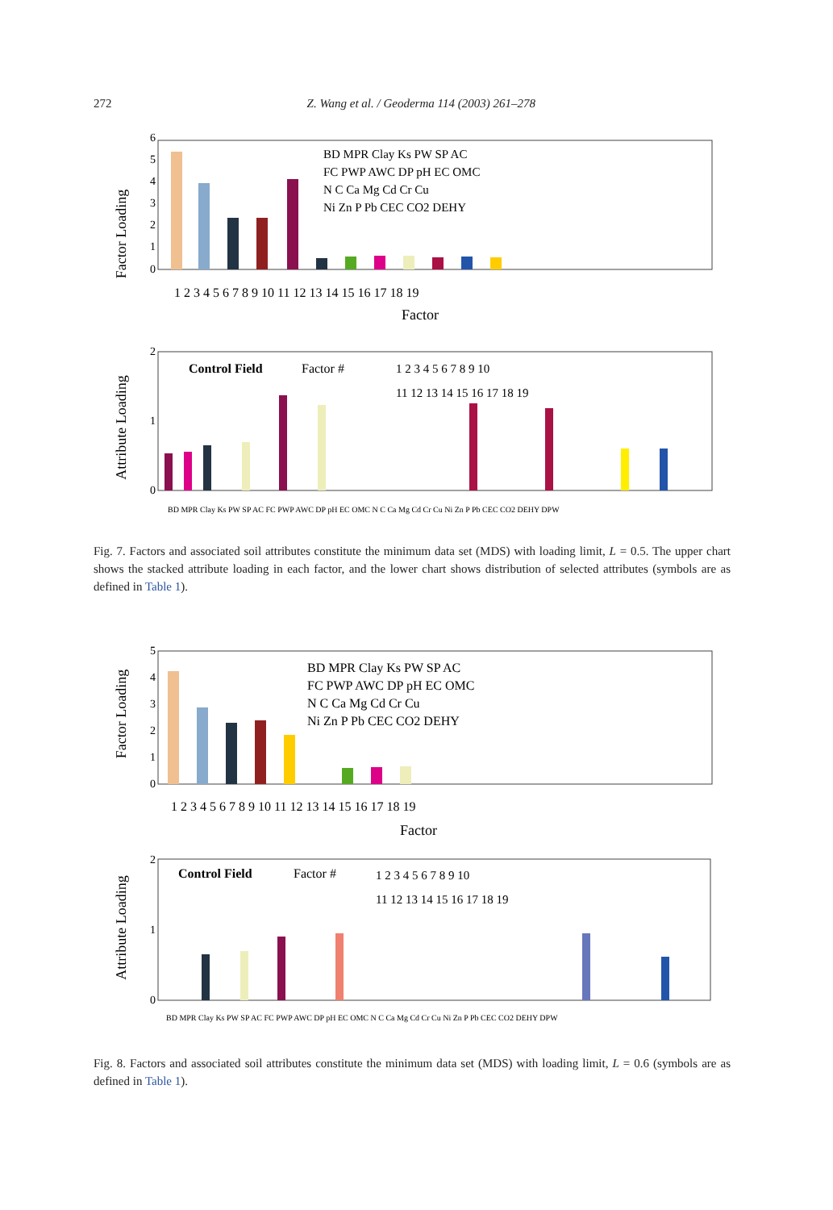272 Z. Wang et al. / Geoderma 114 (2003) 261–278
Factor Loading
0
1
2
3
4
5
6
1 2 3 4 5 6 7 8 9 10 11 12 13 14 15 16 17 18 19
Factor
BD MPR Clay Ks PW SP AC
FC PWP AWC DP pH EC OMC
N C Ca Mg Cd Cr Cu
Ni Zn P Pb CEC CO2 DEHY
Attribute Loading
0
1
2
Control Field
Factor #
1 2 3 4 5 6 7 8 9 10
11 12 13 14 15 16 17 18 19
BD MPR Clay Ks PW SP AC FC PWP AWC DP pH EC OMC N C Ca Mg Cd Cr Cu Ni Zn P Pb CEC CO2 DEHY DPW
Fig. 7. Factors and associated soil attributes constitute the minimum data set (MDS) with loading limit, L = 0.5. The upper chart shows the stacked attribute loading in each factor, and the lower chart shows distribution of selected attributes (symbols are as defined in Table 1).
Factor Loading
0
1
2
3
4
5
1 2 3 4 5 6 7 8 9 10 11 12 13 14 15 16 17 18 19
Factor
BD MPR Clay Ks PW SP AC
FC PWP AWC DP pH EC OMC
N C Ca Mg Cd Cr Cu
Ni Zn P Pb CEC CO2 DEHY
Attribute Loading
0
1
2
Control Field
Factor #
1 2 3 4 5 6 7 8 9 10
11 12 13 14 15 16 17 18 19
BD MPR Clay Ks PW SP AC FC PWP AWC DP pH EC OMC N C Ca Mg Cd Cr Cu Ni Zn P Pb CEC CO2 DEHY DPW
Fig. 8. Factors and associated soil attributes constitute the minimum data set (MDS) with loading limit, L = 0.6 (symbols are as defined in Table 1).